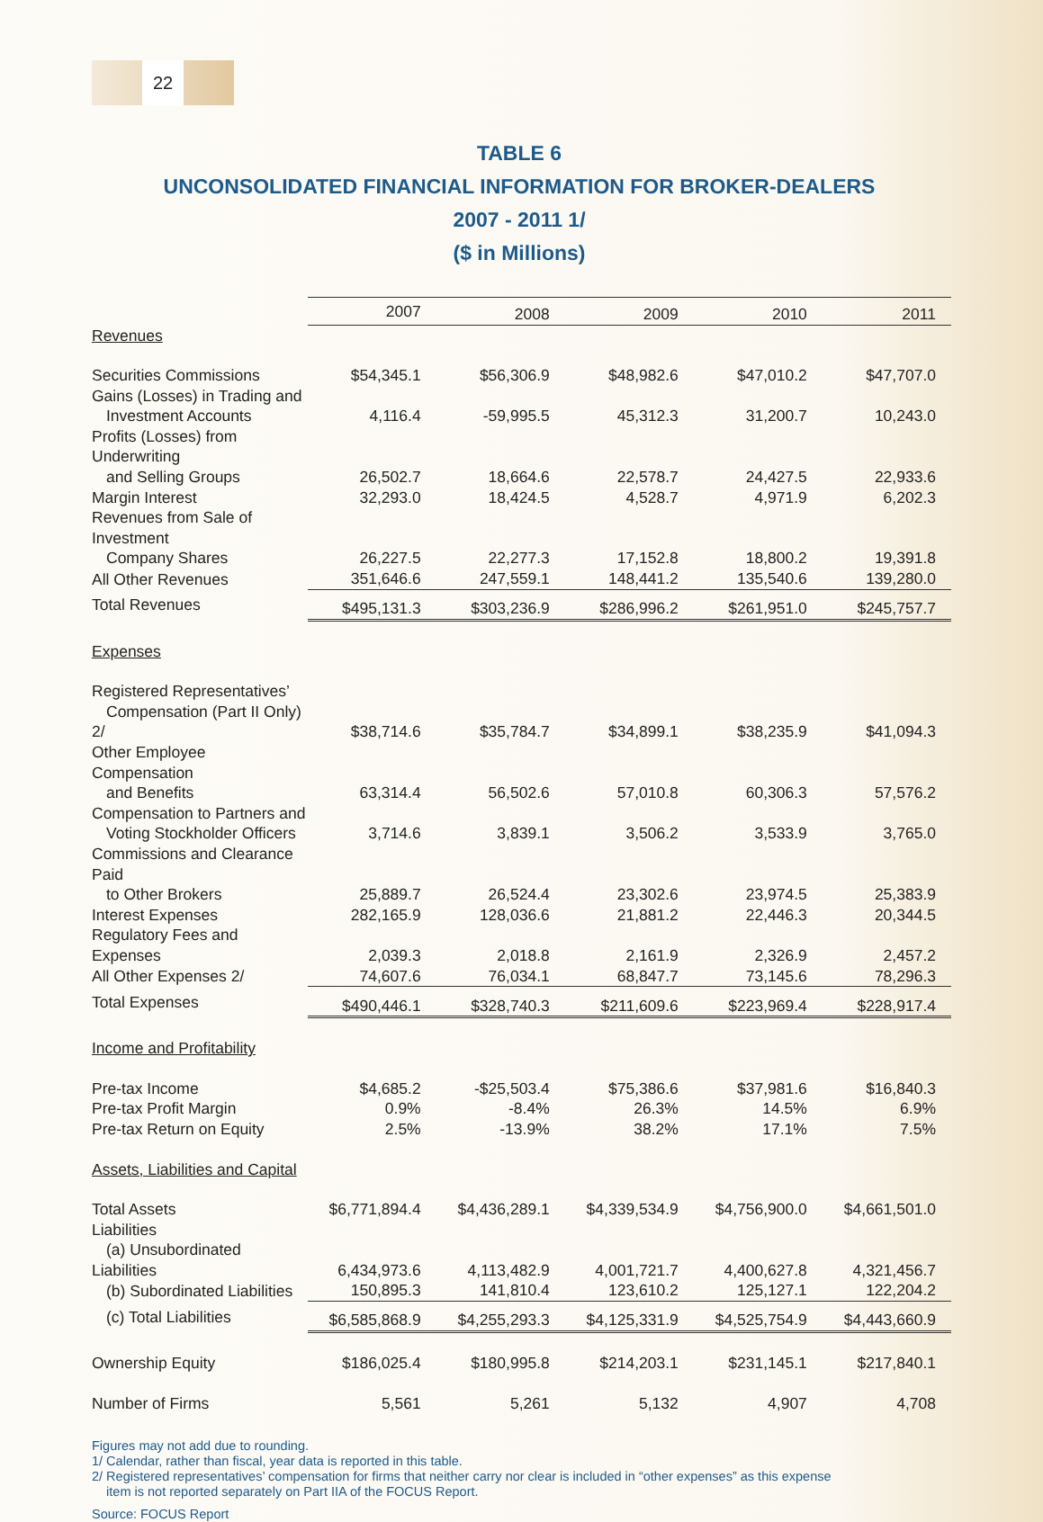22
TABLE 6
UNCONSOLIDATED FINANCIAL INFORMATION FOR BROKER-DEALERS
2007 - 2011 1/
($ in Millions)
| | 2007 | 2008 | 2009 | 2010 | 2011 |
| --- | --- | --- | --- | --- | --- |
| Revenues | | | | | |
| Securities Commissions | $54,345.1 | $56,306.9 | $48,982.6 | $47,010.2 | $47,707.0 |
| Gains (Losses) in Trading and Investment Accounts | 4,116.4 | -59,995.5 | 45,312.3 | 31,200.7 | 10,243.0 |
| Profits (Losses) from Underwriting and Selling Groups | 26,502.7 | 18,664.6 | 22,578.7 | 24,427.5 | 22,933.6 |
| Margin Interest | 32,293.0 | 18,424.5 | 4,528.7 | 4,971.9 | 6,202.3 |
| Revenues from Sale of Investment Company Shares | 26,227.5 | 22,277.3 | 17,152.8 | 18,800.2 | 19,391.8 |
| All Other Revenues | 351,646.6 | 247,559.1 | 148,441.2 | 135,540.6 | 139,280.0 |
| Total Revenues | $495,131.3 | $303,236.9 | $286,996.2 | $261,951.0 | $245,757.7 |
| Expenses | | | | | |
| Registered Representatives’ Compensation (Part II Only) 2/ | $38,714.6 | $35,784.7 | $34,899.1 | $38,235.9 | $41,094.3 |
| Other Employee Compensation and Benefits | 63,314.4 | 56,502.6 | 57,010.8 | 60,306.3 | 57,576.2 |
| Compensation to Partners and Voting Stockholder Officers | 3,714.6 | 3,839.1 | 3,506.2 | 3,533.9 | 3,765.0 |
| Commissions and Clearance Paid to Other Brokers | 25,889.7 | 26,524.4 | 23,302.6 | 23,974.5 | 25,383.9 |
| Interest Expenses | 282,165.9 | 128,036.6 | 21,881.2 | 22,446.3 | 20,344.5 |
| Regulatory Fees and Expenses | 2,039.3 | 2,018.8 | 2,161.9 | 2,326.9 | 2,457.2 |
| All Other Expenses 2/ | 74,607.6 | 76,034.1 | 68,847.7 | 73,145.6 | 78,296.3 |
| Total Expenses | $490,446.1 | $328,740.3 | $211,609.6 | $223,969.4 | $228,917.4 |
| Income and Profitability | | | | | |
| Pre-tax Income | $4,685.2 | -$25,503.4 | $75,386.6 | $37,981.6 | $16,840.3 |
| Pre-tax Profit Margin | 0.9% | -8.4% | 26.3% | 14.5% | 6.9% |
| Pre-tax Return on Equity | 2.5% | -13.9% | 38.2% | 17.1% | 7.5% |
| Assets, Liabilities and Capital | | | | | |
| Total Assets | $6,771,894.4 | $4,436,289.1 | $4,339,534.9 | $4,756,900.0 | $4,661,501.0 |
| Liabilities | | | | | |
| (a) Unsubordinated Liabilities | 6,434,973.6 | 4,113,482.9 | 4,001,721.7 | 4,400,627.8 | 4,321,456.7 |
| (b) Subordinated Liabilities | 150,895.3 | 141,810.4 | 123,610.2 | 125,127.1 | 122,204.2 |
| (c) Total Liabilities | $6,585,868.9 | $4,255,293.3 | $4,125,331.9 | $4,525,754.9 | $4,443,660.9 |
| Ownership Equity | $186,025.4 | $180,995.8 | $214,203.1 | $231,145.1 | $217,840.1 |
| Number of Firms | 5,561 | 5,261 | 5,132 | 4,907 | 4,708 |
Figures may not add due to rounding.
1/ Calendar, rather than fiscal, year data is reported in this table.
2/ Registered representatives’ compensation for firms that neither carry nor clear is included in “other expenses” as this expense
item is not reported separately on Part IIA of the FOCUS Report.
Source: FOCUS Report